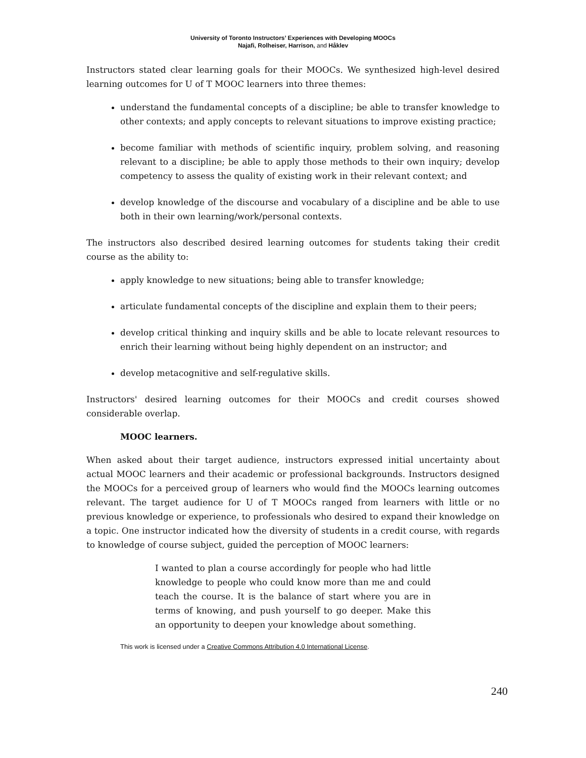University of Toronto Instructors’ Experiences with Developing MOOCs
Najafi, Rolheiser, Harrison, and Håklev
Instructors stated clear learning goals for their MOOCs. We synthesized high-level desired learning outcomes for U of T MOOC learners into three themes:
understand the fundamental concepts of a discipline; be able to transfer knowledge to other contexts; and apply concepts to relevant situations to improve existing practice;
become familiar with methods of scientific inquiry, problem solving, and reasoning relevant to a discipline; be able to apply those methods to their own inquiry; develop competency to assess the quality of existing work in their relevant context; and
develop knowledge of the discourse and vocabulary of a discipline and be able to use both in their own learning/work/personal contexts.
The instructors also described desired learning outcomes for students taking their credit course as the ability to:
apply knowledge to new situations; being able to transfer knowledge;
articulate fundamental concepts of the discipline and explain them to their peers;
develop critical thinking and inquiry skills and be able to locate relevant resources to enrich their learning without being highly dependent on an instructor; and
develop metacognitive and self-regulative skills.
Instructors' desired learning outcomes for their MOOCs and credit courses showed considerable overlap.
MOOC learners.
When asked about their target audience, instructors expressed initial uncertainty about actual MOOC learners and their academic or professional backgrounds. Instructors designed the MOOCs for a perceived group of learners who would find the MOOCs learning outcomes relevant. The target audience for U of T MOOCs ranged from learners with little or no previous knowledge or experience, to professionals who desired to expand their knowledge on a topic. One instructor indicated how the diversity of students in a credit course, with regards to knowledge of course subject, guided the perception of MOOC learners:
I wanted to plan a course accordingly for people who had little knowledge to people who could know more than me and could teach the course. It is the balance of start where you are in terms of knowing, and push yourself to go deeper. Make this an opportunity to deepen your knowledge about something.
This work is licensed under a Creative Commons Attribution 4.0 International License.
240